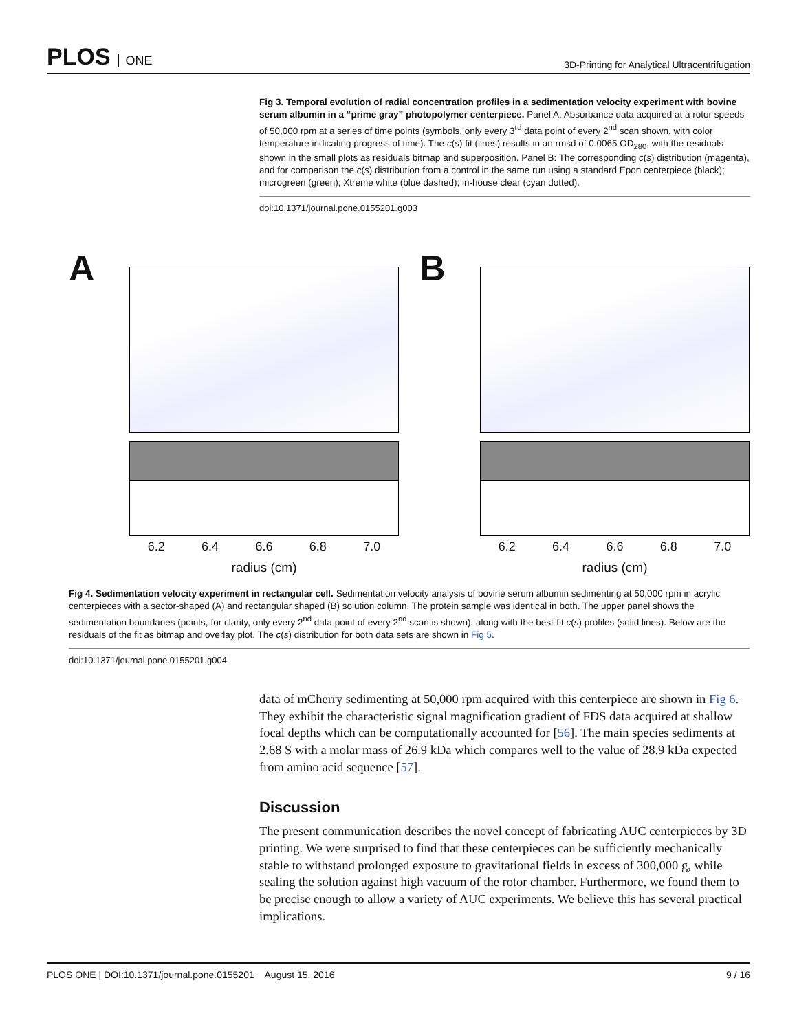PLOS ONE
3D-Printing for Analytical Ultracentrifugation
Fig 3. Temporal evolution of radial concentration profiles in a sedimentation velocity experiment with bovine serum albumin in a “prime gray” photopolymer centerpiece. Panel A: Absorbance data acquired at a rotor speeds of 50,000 rpm at a series of time points (symbols, only every 3<sup>rd</sup> data point of every 2<sup>nd</sup> scan shown, with color temperature indicating progress of time). The c(s) fit (lines) results in an rmsd of 0.0065 OD<sub>280</sub>, with the residuals shown in the small plots as residuals bitmap and superposition. Panel B: The corresponding c(s) distribution (magenta), and for comparison the c(s) distribution from a control in the same run using a standard Epon centerpiece (black); microgreen (green); Xtreme white (blue dashed); in-house clear (cyan dotted).
doi:10.1371/journal.pone.0155201.g003
A
6.2 6.4 6.6 6.8 7.0
radius (cm)
B
6.2 6.4 6.6 6.8 7.0
radius (cm)
Fig 4. Sedimentation velocity experiment in rectangular cell. Sedimentation velocity analysis of bovine serum albumin sedimenting at 50,000 rpm in acrylic centerpieces with a sector-shaped (A) and rectangular shaped (B) solution column. The protein sample was identical in both. The upper panel shows the sedimentation boundaries (points, for clarity, only every 2<sup>nd</sup> data point of every 2<sup>nd</sup> scan is shown), along with the best-fit c(s) profiles (solid lines). Below are the residuals of the fit as bitmap and overlay plot. The c(s) distribution for both data sets are shown in Fig 5.
doi:10.1371/journal.pone.0155201.g004
data of mCherry sedimenting at 50,000 rpm acquired with this centerpiece are shown in Fig 6. They exhibit the characteristic signal magnification gradient of FDS data acquired at shallow focal depths which can be computationally accounted for [56]. The main species sediments at 2.68 S with a molar mass of 26.9 kDa which compares well to the value of 28.9 kDa expected from amino acid sequence [57].
Discussion
The present communication describes the novel concept of fabricating AUC centerpieces by 3D printing. We were surprised to find that these centerpieces can be sufficiently mechanically stable to withstand prolonged exposure to gravitational fields in excess of 300,000 g, while sealing the solution against high vacuum of the rotor chamber. Furthermore, we found them to be precise enough to allow a variety of AUC experiments. We believe this has several practical implications.
PLOS ONE | DOI:10.1371/journal.pone.0155201 August 15, 2016 9 / 16